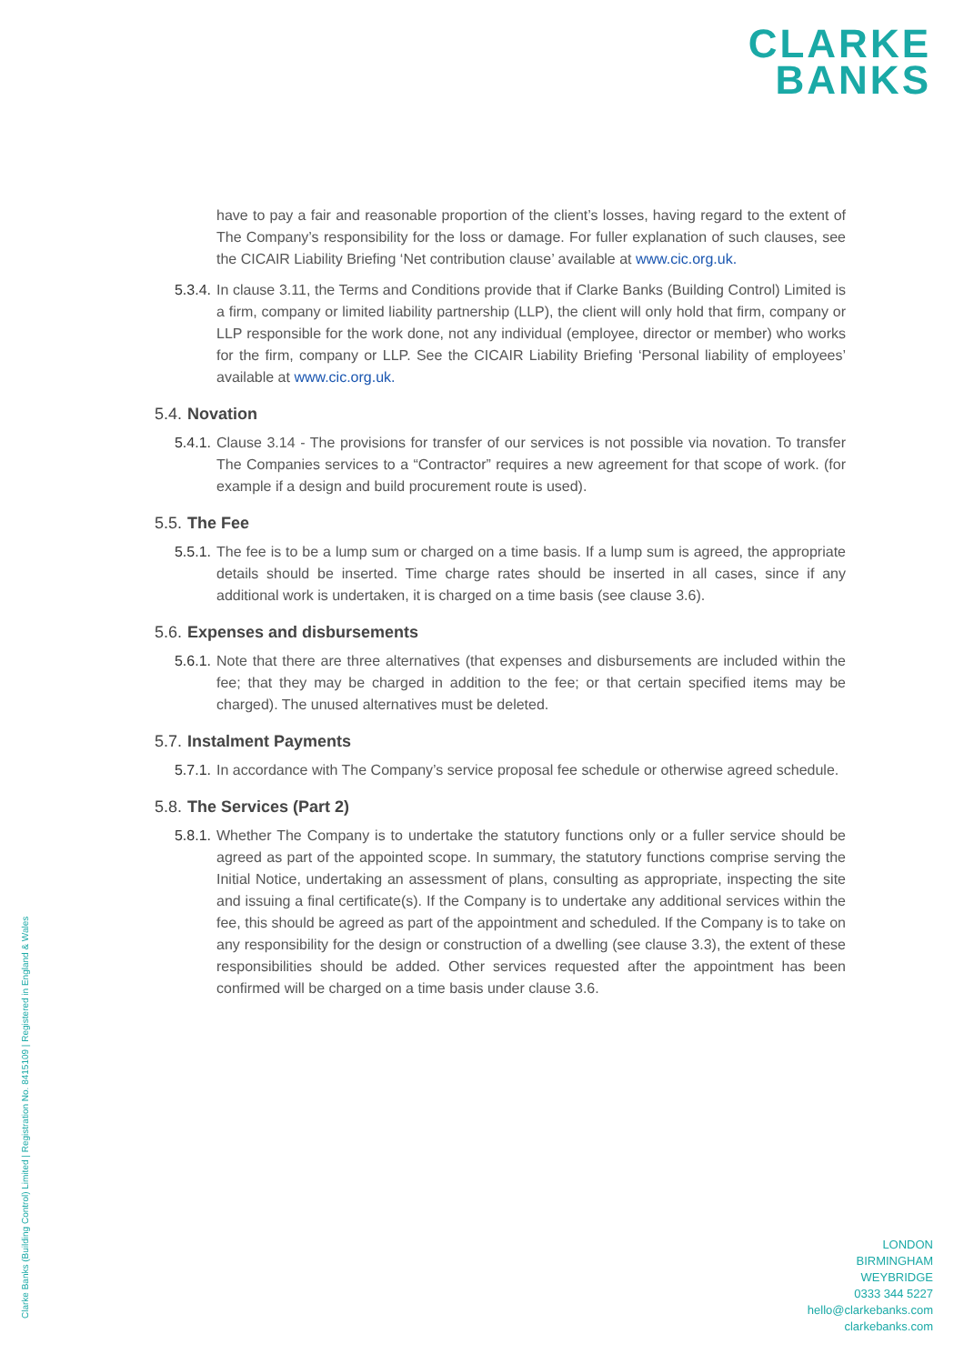CLARKE
BANKS
have to pay a fair and reasonable proportion of the client’s losses, having regard to the extent of The Company’s responsibility for the loss or damage. For fuller explanation of such clauses, see the CICAIR Liability Briefing ‘Net contribution clause’ available at www.cic.org.uk.
5.3.4. In clause 3.11, the Terms and Conditions provide that if Clarke Banks (Building Control) Limited is a firm, company or limited liability partnership (LLP), the client will only hold that firm, company or LLP responsible for the work done, not any individual (employee, director or member) who works for the firm, company or LLP. See the CICAIR Liability Briefing ‘Personal liability of employees’ available at www.cic.org.uk.
5.4. Novation
5.4.1. Clause 3.14 - The provisions for transfer of our services is not possible via novation. To transfer The Companies services to a “Contractor” requires a new agreement for that scope of work. (for example if a design and build procurement route is used).
5.5. The Fee
5.5.1. The fee is to be a lump sum or charged on a time basis. If a lump sum is agreed, the appropriate details should be inserted. Time charge rates should be inserted in all cases, since if any additional work is undertaken, it is charged on a time basis (see clause 3.6).
5.6. Expenses and disbursements
5.6.1. Note that there are three alternatives (that expenses and disbursements are included within the fee; that they may be charged in addition to the fee; or that certain specified items may be charged). The unused alternatives must be deleted.
5.7. Instalment Payments
5.7.1. In accordance with The Company’s service proposal fee schedule or otherwise agreed schedule.
5.8. The Services (Part 2)
5.8.1. Whether The Company is to undertake the statutory functions only or a fuller service should be agreed as part of the appointed scope. In summary, the statutory functions comprise serving the Initial Notice, undertaking an assessment of plans, consulting as appropriate, inspecting the site and issuing a final certificate(s). If the Company is to undertake any additional services within the fee, this should be agreed as part of the appointment and scheduled. If the Company is to take on any responsibility for the design or construction of a dwelling (see clause 3.3), the extent of these responsibilities should be added. Other services requested after the appointment has been confirmed will be charged on a time basis under clause 3.6.
Clarke Banks (Building Control) Limited | Registration No. 8415109 | Registered in England & Wales
LONDON
BIRMINGHAM
WEYBRIDGE
0333 344 5227
hello@clarkebanks.com
clarkebanks.com